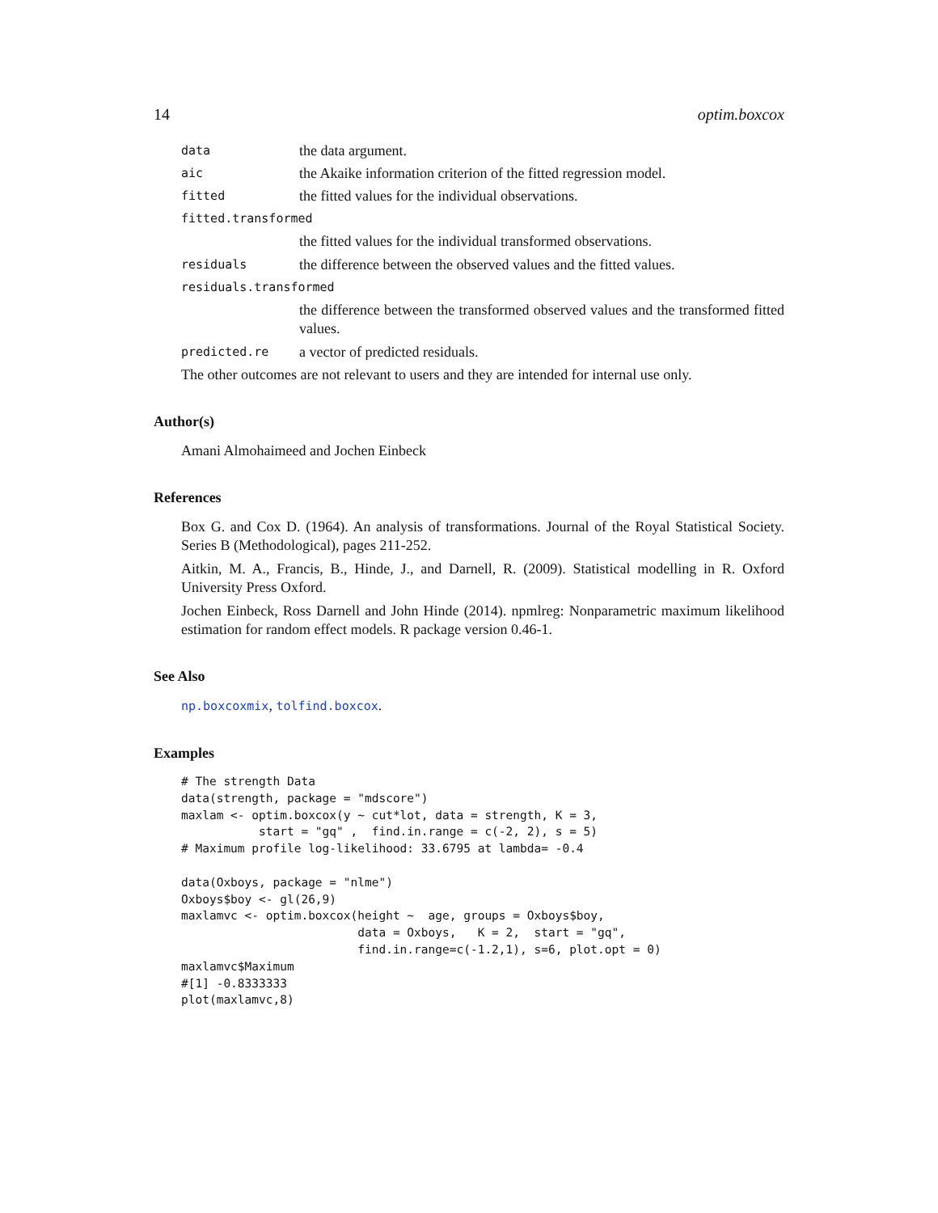14 optim.boxcox
data the data argument.
aic the Akaike information criterion of the fitted regression model.
fitted the fitted values for the individual observations.
fitted.transformed
the fitted values for the individual transformed observations.
residuals the difference between the observed values and the fitted values.
residuals.transformed
the difference between the transformed observed values and the transformed fitted values.
predicted.re a vector of predicted residuals.
The other outcomes are not relevant to users and they are intended for internal use only.
Author(s)
Amani Almohaimeed and Jochen Einbeck
References
Box G. and Cox D. (1964). An analysis of transformations. Journal of the Royal Statistical Society. Series B (Methodological), pages 211-252.
Aitkin, M. A., Francis, B., Hinde, J., and Darnell, R. (2009). Statistical modelling in R. Oxford University Press Oxford.
Jochen Einbeck, Ross Darnell and John Hinde (2014). npmlreg: Nonparametric maximum likelihood estimation for random effect models. R package version 0.46-1.
See Also
np.boxcoxmix, tolfind.boxcox.
Examples
# The strength Data
data(strength, package = "mdscore")
maxlam <- optim.boxcox(y ~ cut*lot, data = strength, K = 3,
           start = "gq" ,  find.in.range = c(-2, 2), s = 5)
# Maximum profile log-likelihood: 33.6795 at lambda= -0.4

data(Oxboys, package = "nlme")
Oxboys$boy <- gl(26,9)
maxlamvc <- optim.boxcox(height ~  age, groups = Oxboys$boy,
                         data = Oxboys,   K = 2,  start = "gq",
                         find.in.range=c(-1.2,1), s=6, plot.opt = 0)
maxlamvc$Maximum
#[1] -0.8333333
plot(maxlamvc,8)